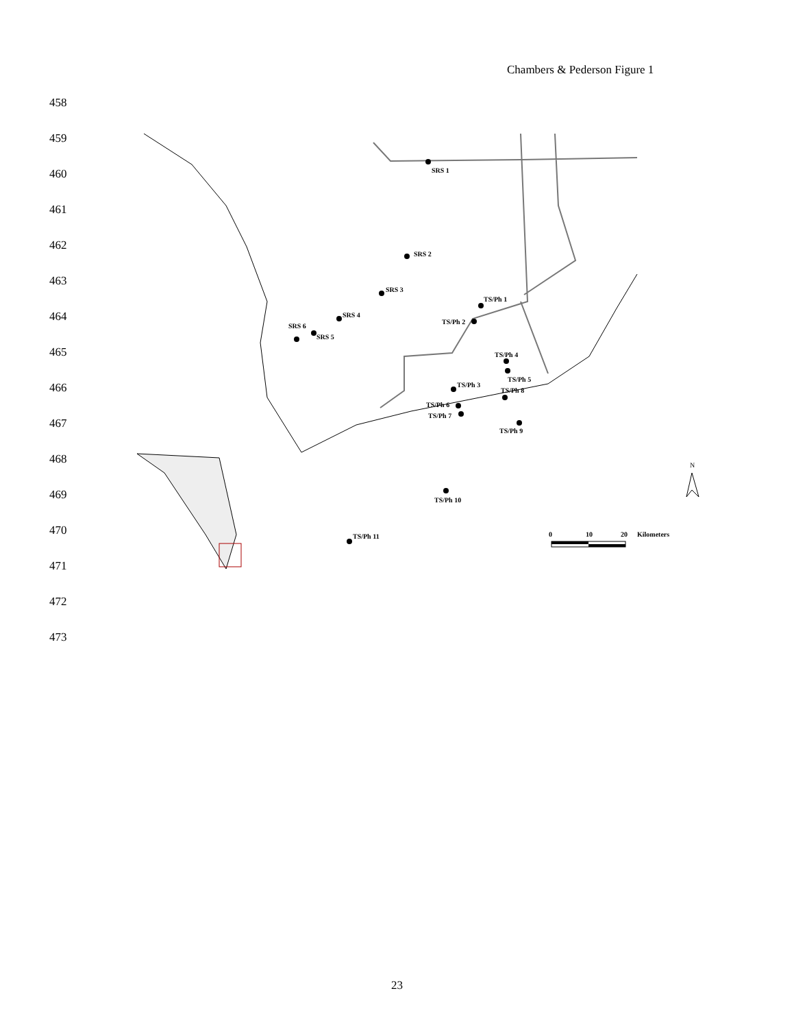Chambers & Pederson Figure 1
458
459
460
461
462
463
464
465
466
467
468
469
470
471
472
473
SRS 1
SRS 2
SRS 3
SRS 4
SRS 5
SRS 6
TS/Ph 1
TS/Ph 2
TS/Ph 3
TS/Ph 4
TS/Ph 5
TS/Ph 6
TS/Ph 7
TS/Ph 8
TS/Ph 9
TS/Ph 10
TS/Ph 11
0
10
20
Kilometers
N
23